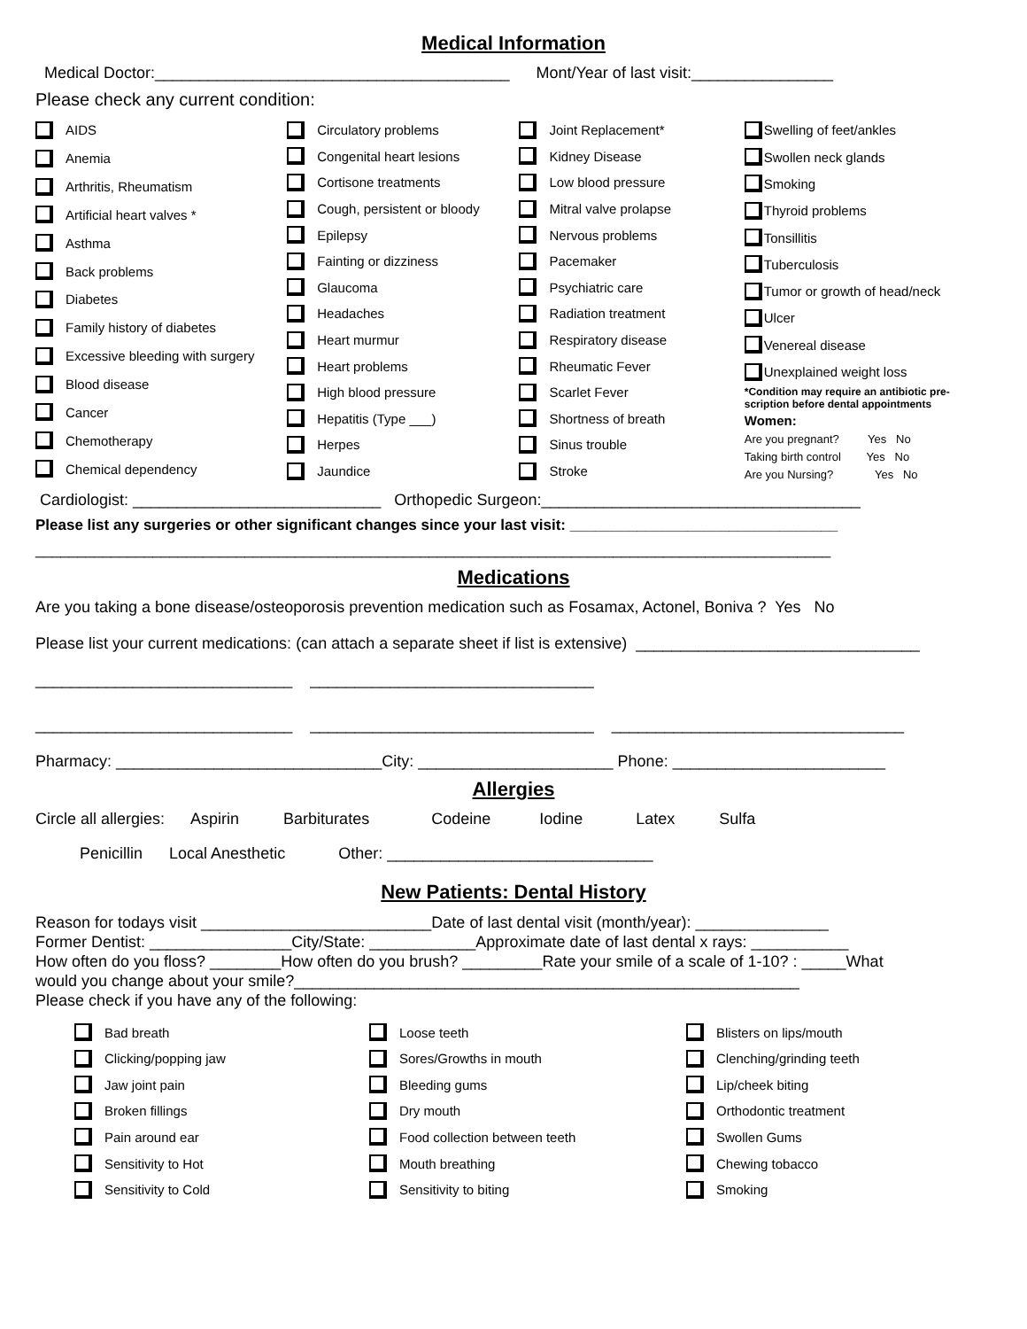Medical Information
Medical Doctor:________________________________________ Mont/Year of last visit:________________
Please check any current condition:
AIDS
Anemia
Arthritis, Rheumatism
Artificial heart valves *
Asthma
Back problems
Diabetes
Family history of diabetes
Excessive bleeding with surgery
Blood disease
Cancer
Chemotherapy
Chemical dependency
Circulatory problems
Congenital heart lesions
Cortisone treatments
Cough, persistent or bloody
Epilepsy
Fainting or dizziness
Glaucoma
Headaches
Heart murmur
Heart problems
High blood pressure
Hepatitis (Type ___)
Herpes
Jaundice
Joint Replacement*
Kidney Disease
Low blood pressure
Mitral valve prolapse
Nervous problems
Pacemaker
Psychiatric care
Radiation treatment
Respiratory disease
Rheumatic Fever
Scarlet Fever
Shortness of breath
Sinus trouble
Stroke
Swelling of feet/ankles
Swollen neck glands
Smoking
Thyroid problems
Tonsillitis
Tuberculosis
Tumor or growth of head/neck
Ulcer
Venereal disease
Unexplained weight loss
*Condition may require an antibiotic pre-scription before dental appointments
Women:
Are you pregnant? Yes No Taking birth control Yes No Are you Nursing? Yes No
Cardiologist: ____________________________ Orthopedic Surgeon:____________________________________
Please list any surgeries or other significant changes since your last visit: ________________________________
_______________________________________________________________________________________________
Medications
Are you taking a bone disease/osteoporosis prevention medication such as Fosamax, Actonel, Boniva ? Yes No
Please list your current medications: (can attach a separate sheet if list is extensive) ________________________________
_____________________________ ________________________________
_____________________________ ________________________________ _________________________________
Pharmacy: ______________________________City: ______________________ Phone: ________________________
Allergies
Circle all allergies: Aspirin Barbiturates Codeine Iodine Latex Sulfa
Penicillin Local Anesthetic Other: ______________________________
New Patients: Dental History
Reason for todays visit __________________________Date of last dental visit (month/year): _______________ Former Dentist: ________________City/State: ____________Approximate date of last dental x rays: ___________ How often do you floss? ________How often do you brush? _________Rate your smile of a scale of 1-10? : _____What would you change about your smile?_________________________________________________________ Please check if you have any of the following:
Bad breath
Clicking/popping jaw
Jaw joint pain
Broken fillings
Pain around ear
Sensitivity to Hot
Sensitivity to Cold
Loose teeth
Sores/Growths in mouth
Bleeding gums
Dry mouth
Food collection between teeth
Mouth breathing
Sensitivity to biting
Blisters on lips/mouth
Clenching/grinding teeth
Lip/cheek biting
Orthodontic treatment
Swollen Gums
Chewing tobacco
Smoking